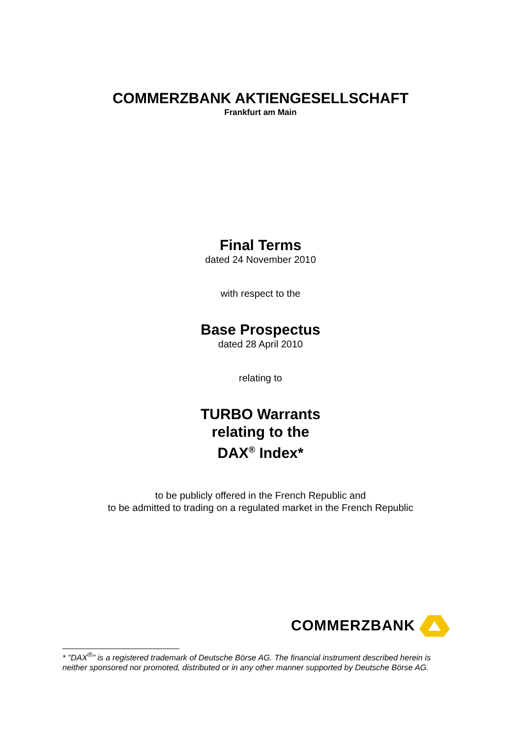COMMERZBANK AKTIENGESELLSCHAFT
Frankfurt am Main
Final Terms
dated 24 November 2010
with respect to the
Base Prospectus
dated 28 April 2010
relating to
TURBO Warrants
relating to the
DAX<sup>®</sup> Index*
to be publicly offered in the French Republic and
to be admitted to trading on a regulated market in the French Republic
COMMERZBANK
* "DAX<sup>®</sup>" is a registered trademark of Deutsche Börse AG. The financial instrument described herein is neither sponsored nor promoted, distributed or in any other manner supported by Deutsche Börse AG.